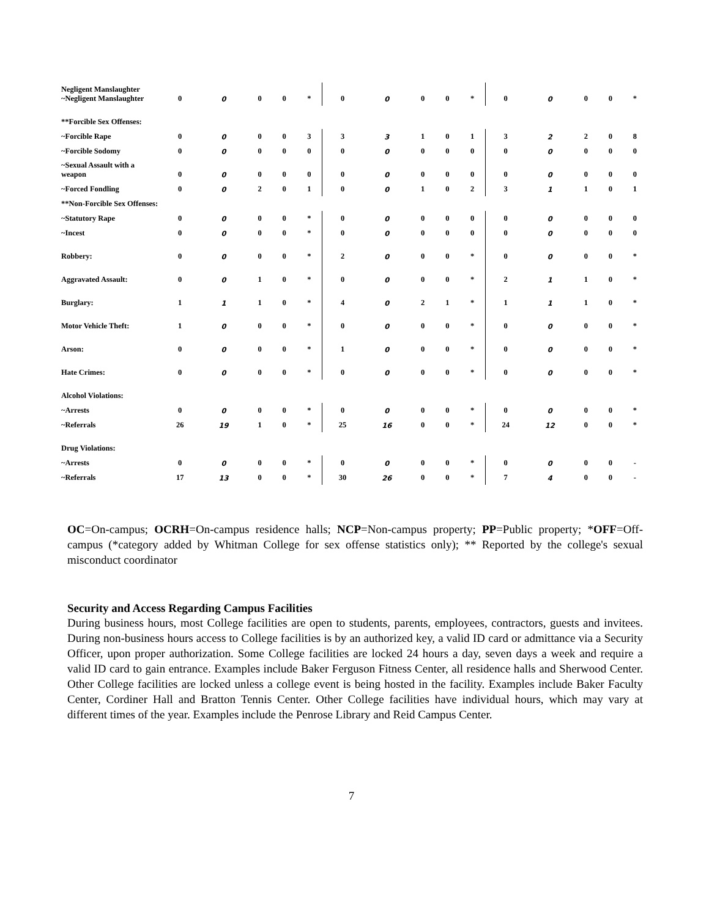| Negligent Manslaughter ~Negligent Manslaughter | 0 | 0 | 0 | 0 | * | 0 | 0 | 0 | 0 | * | 0 | 0 | 0 | 0 | * |
| **Forcible Sex Offenses: | | | | | | | | | | | | | | | |
| ~Forcible Rape | 0 | 0 | 0 | 0 | 3 | 3 | 3 | 1 | 0 | 1 | 3 | 2 | 2 | 0 | 8 |
| ~Forcible Sodomy | 0 | 0 | 0 | 0 | 0 | 0 | 0 | 0 | 0 | 0 | 0 | 0 | 0 | 0 | 0 |
| ~Sexual Assault with a weapon | 0 | 0 | 0 | 0 | 0 | 0 | 0 | 0 | 0 | 0 | 0 | 0 | 0 | 0 | 0 |
| ~Forced Fondling | 0 | 0 | 2 | 0 | 1 | 0 | 0 | 1 | 0 | 2 | 3 | 1 | 1 | 0 | 1 |
| **Non-Forcible Sex Offenses: | | | | | | | | | | | | | | | |
| ~Statutory Rape | 0 | 0 | 0 | 0 | * | 0 | 0 | 0 | 0 | 0 | 0 | 0 | 0 | 0 | 0 |
| ~Incest | 0 | 0 | 0 | 0 | * | 0 | 0 | 0 | 0 | 0 | 0 | 0 | 0 | 0 | 0 |
| Robbery: | 0 | 0 | 0 | 0 | * | 2 | 0 | 0 | 0 | * | 0 | 0 | 0 | 0 | * |
| Aggravated Assault: | 0 | 0 | 1 | 0 | * | 0 | 0 | 0 | 0 | * | 2 | 1 | 1 | 0 | * |
| Burglary: | 1 | 1 | 1 | 0 | * | 4 | 0 | 2 | 1 | * | 1 | 1 | 1 | 0 | * |
| Motor Vehicle Theft: | 1 | 0 | 0 | 0 | * | 0 | 0 | 0 | 0 | * | 0 | 0 | 0 | 0 | * |
| Arson: | 0 | 0 | 0 | 0 | * | 1 | 0 | 0 | 0 | * | 0 | 0 | 0 | 0 | * |
| Hate Crimes: | 0 | 0 | 0 | 0 | * | 0 | 0 | 0 | 0 | * | 0 | 0 | 0 | 0 | * |
| Alcohol Violations: | | | | | | | | | | | | | | | |
| ~Arrests | 0 | 0 | 0 | 0 | * | 0 | 0 | 0 | 0 | * | 0 | 0 | 0 | 0 | * |
| ~Referrals | 26 | 19 | 1 | 0 | * | 25 | 16 | 0 | 0 | * | 24 | 12 | 0 | 0 | * |
| Drug Violations: | | | | | | | | | | | | | | | |
| ~Arrests | 0 | 0 | 0 | 0 | * | 0 | 0 | 0 | 0 | * | 0 | 0 | 0 | 0 | - |
| ~Referrals | 17 | 13 | 0 | 0 | * | 30 | 26 | 0 | 0 | * | 7 | 4 | 0 | 0 | - |
OC=On-campus; OCRH=On-campus residence halls; NCP=Non-campus property; PP=Public property; *OFF=Off-campus (*category added by Whitman College for sex offense statistics only); ** Reported by the college's sexual misconduct coordinator
Security and Access Regarding Campus Facilities
During business hours, most College facilities are open to students, parents, employees, contractors, guests and invitees. During non-business hours access to College facilities is by an authorized key, a valid ID card or admittance via a Security Officer, upon proper authorization. Some College facilities are locked 24 hours a day, seven days a week and require a valid ID card to gain entrance. Examples include Baker Ferguson Fitness Center, all residence halls and Sherwood Center. Other College facilities are locked unless a college event is being hosted in the facility. Examples include Baker Faculty Center, Cordiner Hall and Bratton Tennis Center. Other College facilities have individual hours, which may vary at different times of the year. Examples include the Penrose Library and Reid Campus Center.
7